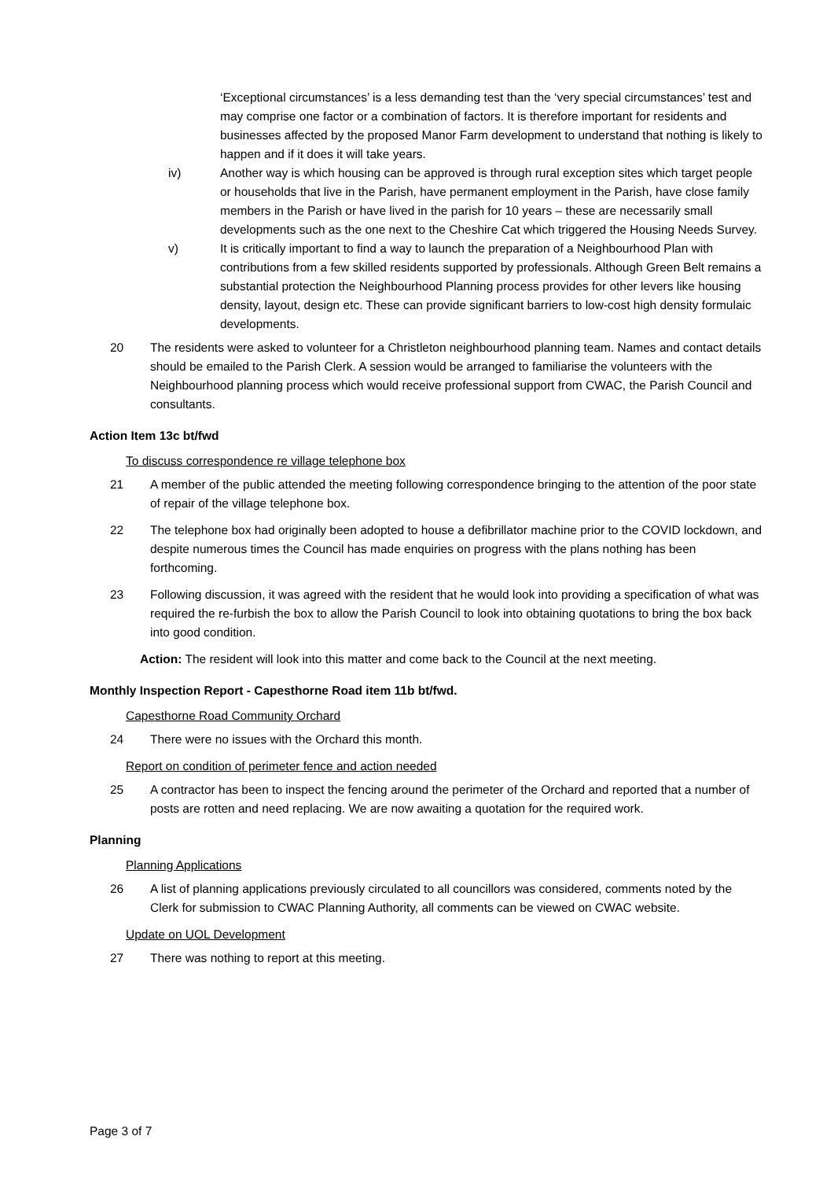‘Exceptional circumstances’ is a less demanding test than the ‘very special circumstances’ test and may comprise one factor or a combination of factors. It is therefore important for residents and businesses affected by the proposed Manor Farm development to understand that nothing is likely to happen and if it does it will take years.
iv) Another way is which housing can be approved is through rural exception sites which target people or households that live in the Parish, have permanent employment in the Parish, have close family members in the Parish or have lived in the parish for 10 years – these are necessarily small developments such as the one next to the Cheshire Cat which triggered the Housing Needs Survey.
v) It is critically important to find a way to launch the preparation of a Neighbourhood Plan with contributions from a few skilled residents supported by professionals. Although Green Belt remains a substantial protection the Neighbourhood Planning process provides for other levers like housing density, layout, design etc. These can provide significant barriers to low-cost high density formulaic developments.
20 The residents were asked to volunteer for a Christleton neighbourhood planning team. Names and contact details should be emailed to the Parish Clerk. A session would be arranged to familiarise the volunteers with the Neighbourhood planning process which would receive professional support from CWAC, the Parish Council and consultants.
Action Item 13c bt/fwd
To discuss correspondence re village telephone box
21 A member of the public attended the meeting following correspondence bringing to the attention of the poor state of repair of the village telephone box.
22 The telephone box had originally been adopted to house a defibrillator machine prior to the COVID lockdown, and despite numerous times the Council has made enquiries on progress with the plans nothing has been forthcoming.
23 Following discussion, it was agreed with the resident that he would look into providing a specification of what was required the re-furbish the box to allow the Parish Council to look into obtaining quotations to bring the box back into good condition.
Action: The resident will look into this matter and come back to the Council at the next meeting.
Monthly Inspection Report - Capesthorne Road item 11b bt/fwd.
Capesthorne Road Community Orchard
24 There were no issues with the Orchard this month.
Report on condition of perimeter fence and action needed
25 A contractor has been to inspect the fencing around the perimeter of the Orchard and reported that a number of posts are rotten and need replacing. We are now awaiting a quotation for the required work.
Planning
Planning Applications
26 A list of planning applications previously circulated to all councillors was considered, comments noted by the Clerk for submission to CWAC Planning Authority, all comments can be viewed on CWAC website.
Update on UOL Development
27 There was nothing to report at this meeting.
Page 3 of 7